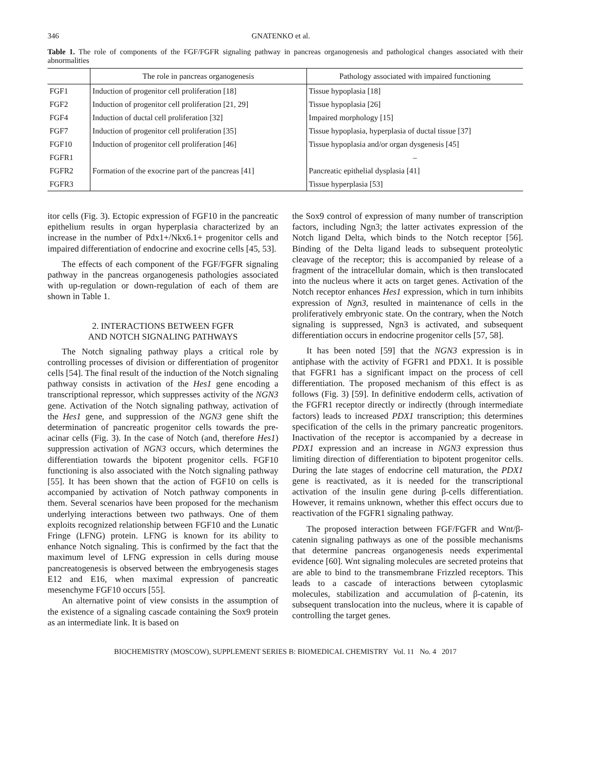346 GNATENKO et al.
Table 1. The role of components of the FGF/FGFR signaling pathway in pancreas organogenesis and pathological changes associated with their abnormalities
| | The role in pancreas organogenesis | Pathology associated with impaired functioning |
| --- | --- | --- |
| FGF1 | Induction of progenitor cell proliferation [18] | Tissue hypoplasia [18] |
| FGF2 | Induction of progenitor cell proliferation [21, 29] | Tissue hypoplasia [26] |
| FGF4 | Induction of ductal cell proliferation [32] | Impaired morphology [15] |
| FGF7 | Induction of progenitor cell proliferation [35] | Tissue hypoplasia, hyperplasia of ductal tissue [37] |
| FGF10 | Induction of progenitor cell proliferation [46] | Tissue hypoplasia and/or organ dysgenesis [45] |
| FGFR1 | | – |
| FGFR2 | Formation of the exocrine part of the pancreas [41] | Pancreatic epithelial dysplasia [41] |
| FGFR3 | | Tissue hyperplasia [53] |
itor cells (Fig. 3). Ectopic expression of FGF10 in the pancreatic epithelium results in organ hyperplasia characterized by an increase in the number of Pdx1+/Nkx6.1+ progenitor cells and impaired differentiation of endocrine and exocrine cells [45, 53].
The effects of each component of the FGF/FGFR signaling pathway in the pancreas organogenesis pathologies associated with up-regulation or down-regulation of each of them are shown in Table 1.
2. INTERACTIONS BETWEEN FGFR
AND NOTCH SIGNALING PATHWAYS
The Notch signaling pathway plays a critical role by controlling processes of division or differentiation of progenitor cells [54]. The final result of the induction of the Notch signaling pathway consists in activation of the Hes1 gene encoding a transcriptional repressor, which suppresses activity of the NGN3 gene. Activation of the Notch signaling pathway, activation of the Hes1 gene, and suppression of the NGN3 gene shift the determination of pancreatic progenitor cells towards the pre-acinar cells (Fig. 3). In the case of Notch (and, therefore Hes1) suppression activation of NGN3 occurs, which determines the differentiation towards the bipotent progenitor cells. FGF10 functioning is also associated with the Notch signaling pathway [55]. It has been shown that the action of FGF10 on cells is accompanied by activation of Notch pathway components in them. Several scenarios have been proposed for the mechanism underlying interactions between two pathways. One of them exploits recognized relationship between FGF10 and the Lunatic Fringe (LFNG) protein. LFNG is known for its ability to enhance Notch signaling. This is confirmed by the fact that the maximum level of LFNG expression in cells during mouse pancreatogenesis is observed between the embryogenesis stages E12 and E16, when maximal expression of pancreatic mesenchyme FGF10 occurs [55].
An alternative point of view consists in the assumption of the existence of a signaling cascade containing the Sox9 protein as an intermediate link. It is based on
the Sox9 control of expression of many number of transcription factors, including Ngn3; the latter activates expression of the Notch ligand Delta, which binds to the Notch receptor [56]. Binding of the Delta ligand leads to subsequent proteolytic cleavage of the receptor; this is accompanied by release of a fragment of the intracellular domain, which is then translocated into the nucleus where it acts on target genes. Activation of the Notch receptor enhances Hes1 expression, which in turn inhibits expression of Ngn3, resulted in maintenance of cells in the proliferatively embryonic state. On the contrary, when the Notch signaling is suppressed, Ngn3 is activated, and subsequent differentiation occurs in endocrine progenitor cells [57, 58].
It has been noted [59] that the NGN3 expression is in antiphase with the activity of FGFR1 and PDX1. It is possible that FGFR1 has a significant impact on the process of cell differentiation. The proposed mechanism of this effect is as follows (Fig. 3) [59]. In definitive endoderm cells, activation of the FGFR1 receptor directly or indirectly (through intermediate factors) leads to increased PDX1 transcription; this determines specification of the cells in the primary pancreatic progenitors. Inactivation of the receptor is accompanied by a decrease in PDX1 expression and an increase in NGN3 expression thus limiting direction of differentiation to bipotent progenitor cells. During the late stages of endocrine cell maturation, the PDX1 gene is reactivated, as it is needed for the transcriptional activation of the insulin gene during β-cells differentiation. However, it remains unknown, whether this effect occurs due to reactivation of the FGFR1 signaling pathway.
The proposed interaction between FGF/FGFR and Wnt/β-catenin signaling pathways as one of the possible mechanisms that determine pancreas organogenesis needs experimental evidence [60]. Wnt signaling molecules are secreted proteins that are able to bind to the transmembrane Frizzled receptors. This leads to a cascade of interactions between cytoplasmic molecules, stabilization and accumulation of β-catenin, its subsequent translocation into the nucleus, where it is capable of controlling the target genes.
BIOCHEMISTRY (MOSCOW), SUPPLEMENT SERIES B: BIOMEDICAL CHEMISTRY Vol. 11 No. 4 2017